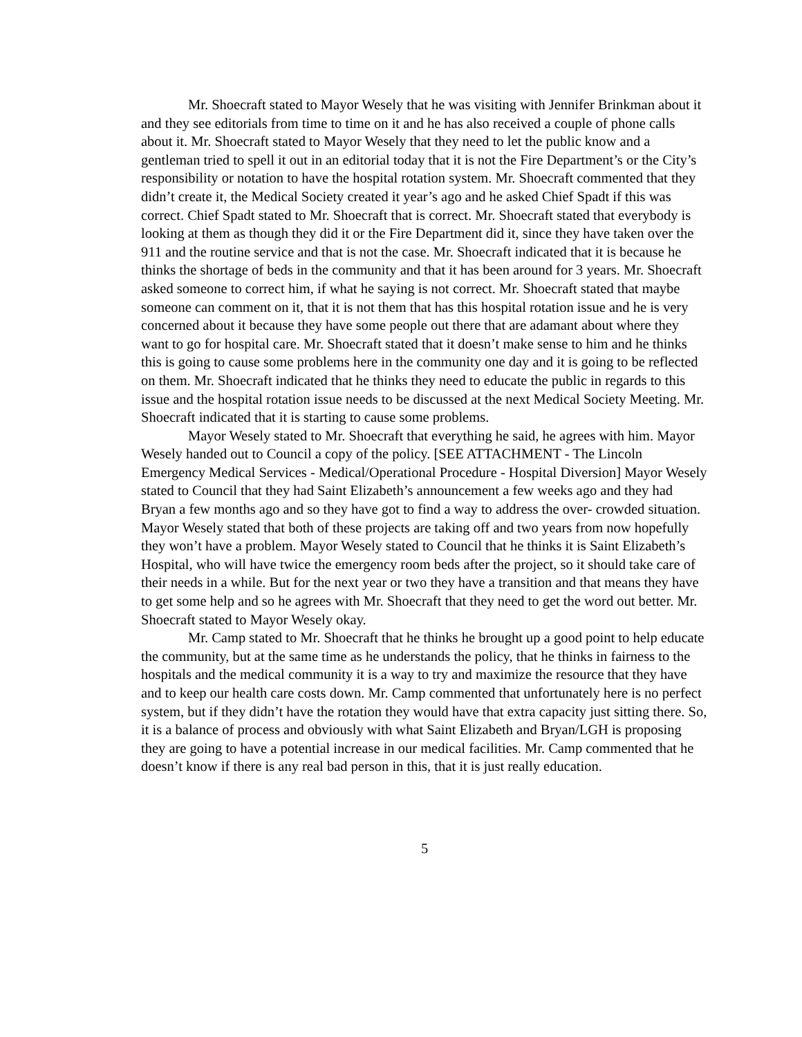Mr. Shoecraft stated to Mayor Wesely that he was visiting with Jennifer Brinkman about it and they see editorials from time to time on it and he has also received a couple of phone calls about it. Mr. Shoecraft stated to Mayor Wesely that they need to let the public know and a gentleman tried to spell it out in an editorial today that it is not the Fire Department’s or the City’s responsibility or notation to have the hospital rotation system. Mr. Shoecraft commented that they didn’t create it, the Medical Society created it year’s ago and he asked Chief Spadt if this was correct. Chief Spadt stated to Mr. Shoecraft that is correct. Mr. Shoecraft stated that everybody is looking at them as though they did it or the Fire Department did it, since they have taken over the 911 and the routine service and that is not the case. Mr. Shoecraft indicated that it is because he thinks the shortage of beds in the community and that it has been around for 3 years. Mr. Shoecraft asked someone to correct him, if what he saying is not correct. Mr. Shoecraft stated that maybe someone can comment on it, that it is not them that has this hospital rotation issue and he is very concerned about it because they have some people out there that are adamant about where they want to go for hospital care. Mr. Shoecraft stated that it doesn’t make sense to him and he thinks this is going to cause some problems here in the community one day and it is going to be reflected on them. Mr. Shoecraft indicated that he thinks they need to educate the public in regards to this issue and the hospital rotation issue needs to be discussed at the next Medical Society Meeting. Mr. Shoecraft indicated that it is starting to cause some problems.
Mayor Wesely stated to Mr. Shoecraft that everything he said, he agrees with him. Mayor Wesely handed out to Council a copy of the policy. [SEE ATTACHMENT - The Lincoln Emergency Medical Services - Medical/Operational Procedure - Hospital Diversion] Mayor Wesely stated to Council that they had Saint Elizabeth’s announcement a few weeks ago and they had Bryan a few months ago and so they have got to find a way to address the over- crowded situation. Mayor Wesely stated that both of these projects are taking off and two years from now hopefully they won’t have a problem. Mayor Wesely stated to Council that he thinks it is Saint Elizabeth’s Hospital, who will have twice the emergency room beds after the project, so it should take care of their needs in a while. But for the next year or two they have a transition and that means they have to get some help and so he agrees with Mr. Shoecraft that they need to get the word out better. Mr. Shoecraft stated to Mayor Wesely okay.
Mr. Camp stated to Mr. Shoecraft that he thinks he brought up a good point to help educate the community, but at the same time as he understands the policy, that he thinks in fairness to the hospitals and the medical community it is a way to try and maximize the resource that they have and to keep our health care costs down. Mr. Camp commented that unfortunately here is no perfect system, but if they didn’t have the rotation they would have that extra capacity just sitting there. So, it is a balance of process and obviously with what Saint Elizabeth and Bryan/LGH is proposing they are going to have a potential increase in our medical facilities. Mr. Camp commented that he doesn’t know if there is any real bad person in this, that it is just really education.
5